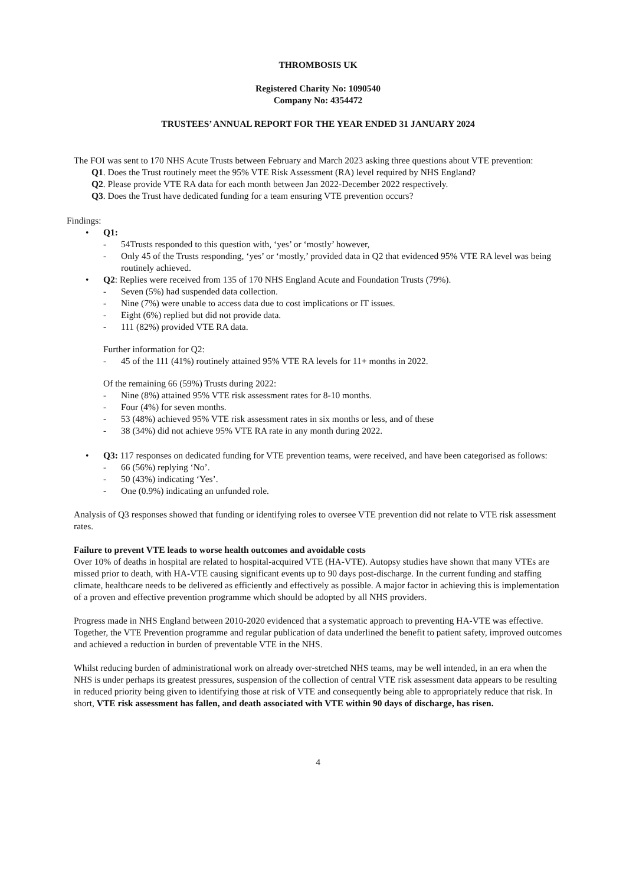THROMBOSIS UK
Registered Charity No: 1090540
Company No: 4354472
TRUSTEES’ ANNUAL REPORT FOR THE YEAR ENDED 31 JANUARY 2024
The FOI was sent to 170 NHS Acute Trusts between February and March 2023 asking three questions about VTE prevention:
Q1. Does the Trust routinely meet the 95% VTE Risk Assessment (RA) level required by NHS England?
Q2. Please provide VTE RA data for each month between Jan 2022-December 2022 respectively.
Q3. Does the Trust have dedicated funding for a team ensuring VTE prevention occurs?
Findings:
• Q1:
- 54Trusts responded to this question with, ‘yes’ or ‘mostly’ however,
- Only 45 of the Trusts responding, ‘yes’ or ‘mostly,’ provided data in Q2 that evidenced 95% VTE RA level was being routinely achieved.
• Q2: Replies were received from 135 of 170 NHS England Acute and Foundation Trusts (79%).
- Seven (5%) had suspended data collection.
- Nine (7%) were unable to access data due to cost implications or IT issues.
- Eight (6%) replied but did not provide data.
- 111 (82%) provided VTE RA data.
Further information for Q2:
- 45 of the 111 (41%) routinely attained 95% VTE RA levels for 11+ months in 2022.
Of the remaining 66 (59%) Trusts during 2022:
- Nine (8%) attained 95% VTE risk assessment rates for 8-10 months.
- Four (4%) for seven months.
- 53 (48%) achieved 95% VTE risk assessment rates in six months or less, and of these
- 38 (34%) did not achieve 95% VTE RA rate in any month during 2022.
• Q3: 117 responses on dedicated funding for VTE prevention teams, were received, and have been categorised as follows:
- 66 (56%) replying ‘No’.
- 50 (43%) indicating ‘Yes’.
- One (0.9%) indicating an unfunded role.
Analysis of Q3 responses showed that funding or identifying roles to oversee VTE prevention did not relate to VTE risk assessment rates.
Failure to prevent VTE leads to worse health outcomes and avoidable costs
Over 10% of deaths in hospital are related to hospital-acquired VTE (HA-VTE). Autopsy studies have shown that many VTEs are missed prior to death, with HA-VTE causing significant events up to 90 days post-discharge. In the current funding and staffing climate, healthcare needs to be delivered as efficiently and effectively as possible. A major factor in achieving this is implementation of a proven and effective prevention programme which should be adopted by all NHS providers.
Progress made in NHS England between 2010-2020 evidenced that a systematic approach to preventing HA-VTE was effective. Together, the VTE Prevention programme and regular publication of data underlined the benefit to patient safety, improved outcomes and achieved a reduction in burden of preventable VTE in the NHS.
Whilst reducing burden of administrational work on already over-stretched NHS teams, may be well intended, in an era when the NHS is under perhaps its greatest pressures, suspension of the collection of central VTE risk assessment data appears to be resulting in reduced priority being given to identifying those at risk of VTE and consequently being able to appropriately reduce that risk. In short, VTE risk assessment has fallen, and death associated with VTE within 90 days of discharge, has risen.
4